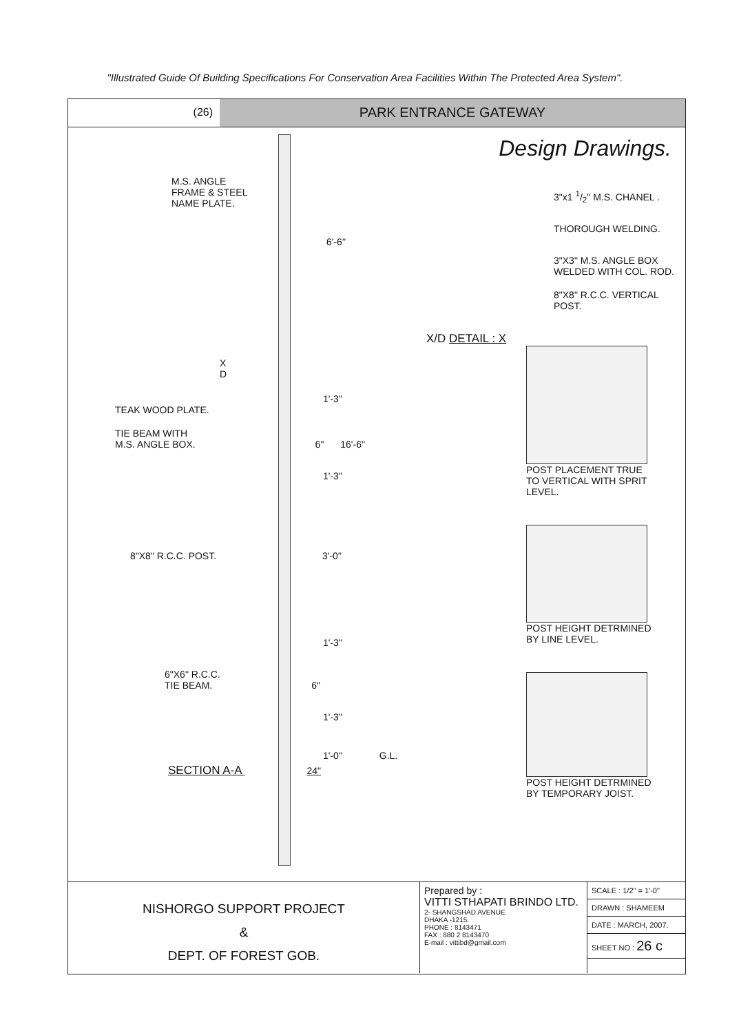"Illustrated Guide Of Building Specifications For Conservation Area Facilities Within The Protected Area System".
(26)
PARK ENTRANCE GATEWAY
M.S. ANGLE
FRAME & STEEL
NAME PLATE.
6'-6"
X
D
1'-3"
TEAK WOOD PLATE.
TIE BEAM WITH
M.S. ANGLE BOX. 6" 16'-6"
1'-3"
8"X8" R.C.C. POST. 3'-0"
1'-3"
6"X6" R.C.C.
TIE BEAM. 6"
1'-3"
1'-0" G.L.
SECTION A-A 24"
Design Drawings.
3"x1 1/2" M.S. CHANEL .
THOROUGH WELDING.
3"X3" M.S. ANGLE BOX
WELDED WITH COL. ROD.
8"X8" R.C.C. VERTICAL
POST.
X/D DETAIL : X
POST PLACEMENT TRUE
TO VERTICAL WITH SPRIT
LEVEL.
POST HEIGHT DETRMINED
BY LINE LEVEL.
POST HEIGHT DETRMINED
BY TEMPORARY JOIST.
NISHORGO SUPPORT PROJECT
&
DEPT. OF FOREST GOB.
Prepared by :
VITTI STHAPATI BRINDO LTD.
2- SHANGSHAD AVENUE
DHAKA -1215.
PHONE : 8143471
FAX : 880 2 8143470
E-mail : vittibd@gmail.com
| SCALE : 1/2" = 1'-0" |
| DRAWN : SHAMEEM |
| DATE : MARCH, 2007. |
| SHEET NO : 26 c |